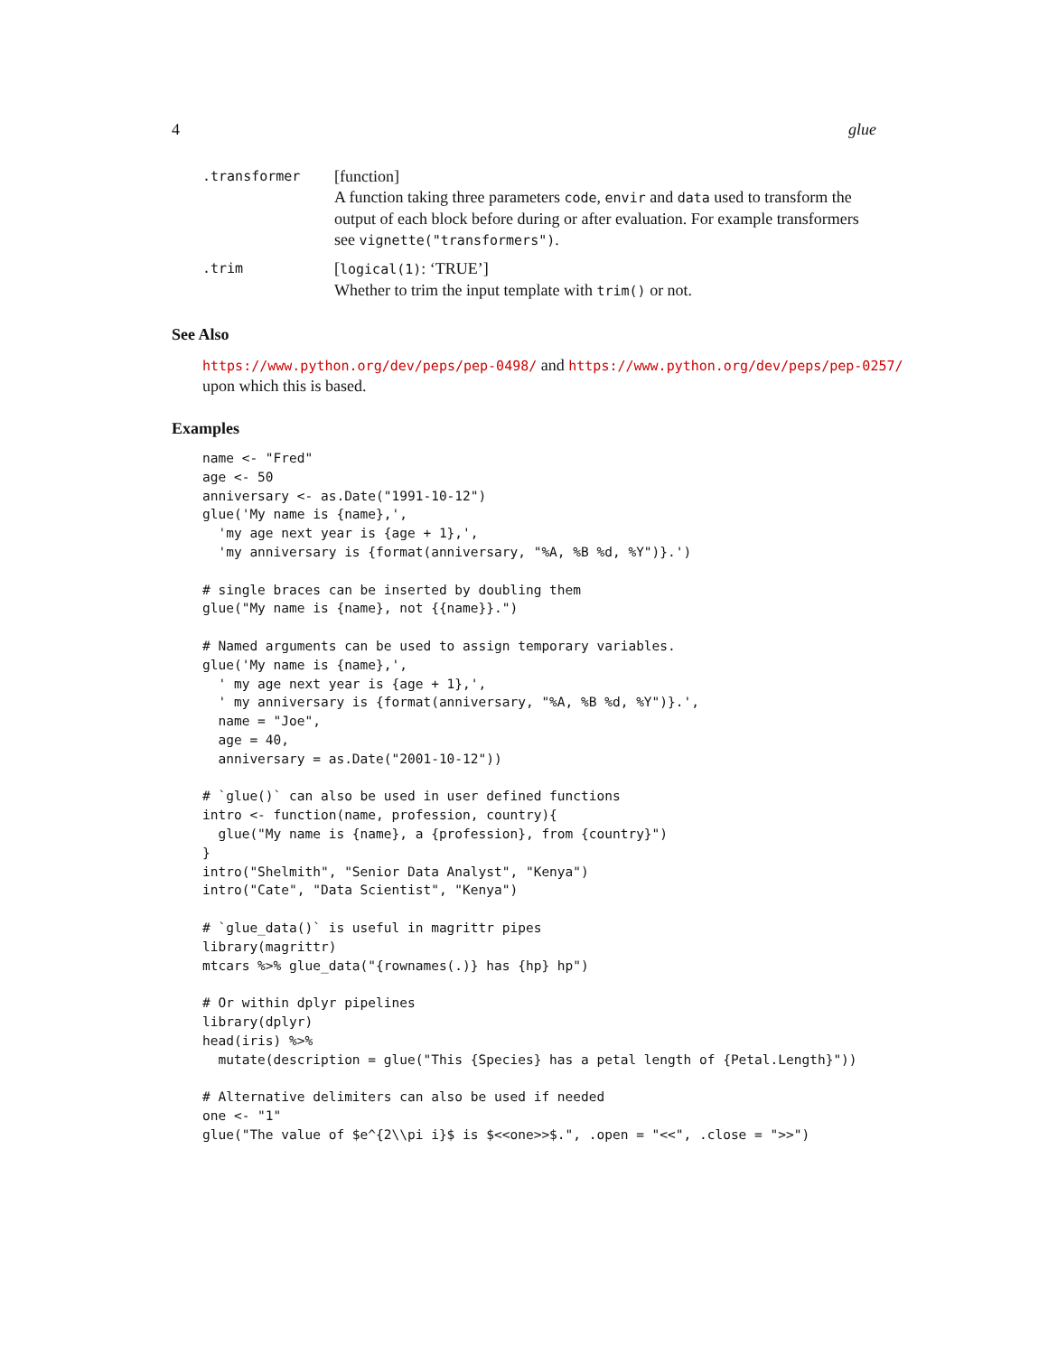4 glue
.transformer
[function]
A function taking three parameters code, envir and data used to transform the output of each block before during or after evaluation. For example transformers see vignette("transformers").
.trim
[logical(1): ‘TRUE’]
Whether to trim the input template with trim() or not.
See Also
https://www.python.org/dev/peps/pep-0498/ and https://www.python.org/dev/peps/pep-0257/
upon which this is based.
Examples
name <- "Fred"
age <- 50
anniversary <- as.Date("1991-10-12")
glue('My name is {name},',
  'my age next year is {age + 1},',
  'my anniversary is {format(anniversary, "%A, %B %d, %Y")}.')

# single braces can be inserted by doubling them
glue("My name is {name}, not {{name}}.")

# Named arguments can be used to assign temporary variables.
glue('My name is {name},',
  ' my age next year is {age + 1},',
  ' my anniversary is {format(anniversary, "%A, %B %d, %Y")}.',
  name = "Joe",
  age = 40,
  anniversary = as.Date("2001-10-12"))

# `glue()` can also be used in user defined functions
intro <- function(name, profession, country){
  glue("My name is {name}, a {profession}, from {country}")
}
intro("Shelmith", "Senior Data Analyst", "Kenya")
intro("Cate", "Data Scientist", "Kenya")

# `glue_data()` is useful in magrittr pipes
library(magrittr)
mtcars %>% glue_data("{rownames(.)} has {hp} hp")

# Or within dplyr pipelines
library(dplyr)
head(iris) %>%
  mutate(description = glue("This {Species} has a petal length of {Petal.Length}"))

# Alternative delimiters can also be used if needed
one <- "1"
glue("The value of $e^{2\\pi i}$ is $<<one>>$.", .open = "<<", .close = ">>")